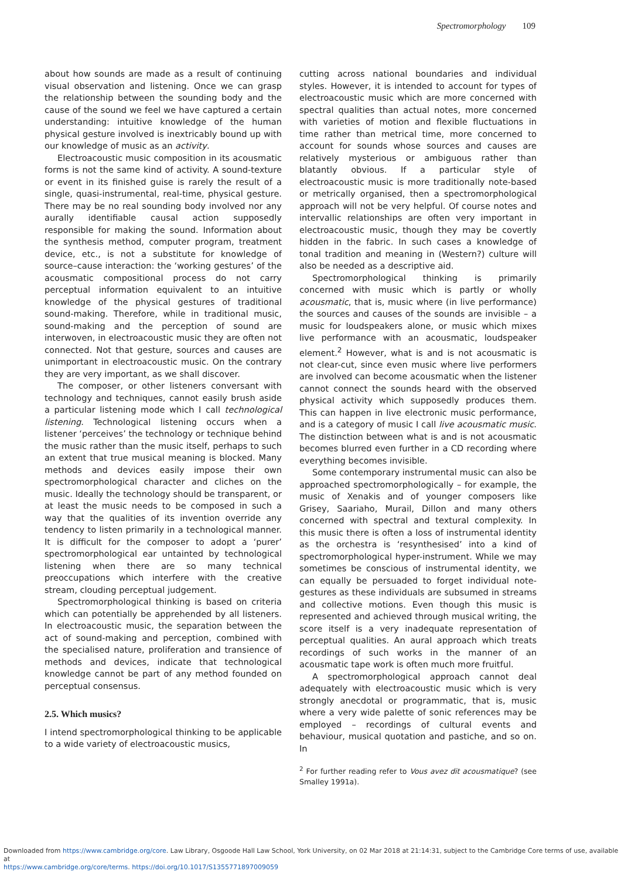Spectromorphology 109
about how sounds are made as a result of continuing visual observation and listening. Once we can grasp the relationship between the sounding body and the cause of the sound we feel we have captured a certain understanding: intuitive knowledge of the human physical gesture involved is inextricably bound up with our knowledge of music as an activity.
Electroacoustic music composition in its acousmatic forms is not the same kind of activity. A sound-texture or event in its finished guise is rarely the result of a single, quasi-instrumental, real-time, physical gesture. There may be no real sounding body involved nor any aurally identifiable causal action supposedly responsible for making the sound. Information about the synthesis method, computer program, treatment device, etc., is not a substitute for knowledge of source–cause interaction: the ‘working gestures’ of the acousmatic compositional process do not carry perceptual information equivalent to an intuitive knowledge of the physical gestures of traditional sound-making. Therefore, while in traditional music, sound-making and the perception of sound are interwoven, in electroacoustic music they are often not connected. Not that gesture, sources and causes are unimportant in electroacoustic music. On the contrary they are very important, as we shall discover.
The composer, or other listeners conversant with technology and techniques, cannot easily brush aside a particular listening mode which I call technological listening. Technological listening occurs when a listener ‘perceives’ the technology or technique behind the music rather than the music itself, perhaps to such an extent that true musical meaning is blocked. Many methods and devices easily impose their own spectromorphological character and cliches on the music. Ideally the technology should be transparent, or at least the music needs to be composed in such a way that the qualities of its invention override any tendency to listen primarily in a technological manner. It is difficult for the composer to adopt a ‘purer’ spectromorphological ear untainted by technological listening when there are so many technical preoccupations which interfere with the creative stream, clouding perceptual judgement.
Spectromorphological thinking is based on criteria which can potentially be apprehended by all listeners. In electroacoustic music, the separation between the act of sound-making and perception, combined with the specialised nature, proliferation and transience of methods and devices, indicate that technological knowledge cannot be part of any method founded on perceptual consensus.
2.5. Which musics?
I intend spectromorphological thinking to be applicable to a wide variety of electroacoustic musics,
cutting across national boundaries and individual styles. However, it is intended to account for types of electroacoustic music which are more concerned with spectral qualities than actual notes, more concerned with varieties of motion and flexible fluctuations in time rather than metrical time, more concerned to account for sounds whose sources and causes are relatively mysterious or ambiguous rather than blatantly obvious. If a particular style of electroacoustic music is more traditionally note-based or metrically organised, then a spectromorphological approach will not be very helpful. Of course notes and intervallic relationships are often very important in electroacoustic music, though they may be covertly hidden in the fabric. In such cases a knowledge of tonal tradition and meaning in (Western?) culture will also be needed as a descriptive aid.
Spectromorphological thinking is primarily concerned with music which is partly or wholly acousmatic, that is, music where (in live performance) the sources and causes of the sounds are invisible – a music for loudspeakers alone, or music which mixes live performance with an acousmatic, loudspeaker element.<sup>2</sup> However, what is and is not acousmatic is not clear-cut, since even music where live performers are involved can become acousmatic when the listener cannot connect the sounds heard with the observed physical activity which supposedly produces them. This can happen in live electronic music performance, and is a category of music I call live acousmatic music. The distinction between what is and is not acousmatic becomes blurred even further in a CD recording where everything becomes invisible.
Some contemporary instrumental music can also be approached spectromorphologically – for example, the music of Xenakis and of younger composers like Grisey, Saariaho, Murail, Dillon and many others concerned with spectral and textural complexity. In this music there is often a loss of instrumental identity as the orchestra is ‘resynthesised’ into a kind of spectromorphological hyper-instrument. While we may sometimes be conscious of instrumental identity, we can equally be persuaded to forget individual note-gestures as these individuals are subsumed in streams and collective motions. Even though this music is represented and achieved through musical writing, the score itself is a very inadequate representation of perceptual qualities. An aural approach which treats recordings of such works in the manner of an acousmatic tape work is often much more fruitful.
A spectromorphological approach cannot deal adequately with electroacoustic music which is very strongly anecdotal or programmatic, that is, music where a very wide palette of sonic references may be employed – recordings of cultural events and behaviour, musical quotation and pastiche, and so on. In
<sup>2</sup> For further reading refer to Vous avez dit acousmatique? (see Smalley 1991a).
Downloaded from https://www.cambridge.org/core. Law Library, Osgoode Hall Law School, York University, on 02 Mar 2018 at 21:14:31, subject to the Cambridge Core terms of use, available at
https://www.cambridge.org/core/terms. https://doi.org/10.1017/S1355771897009059